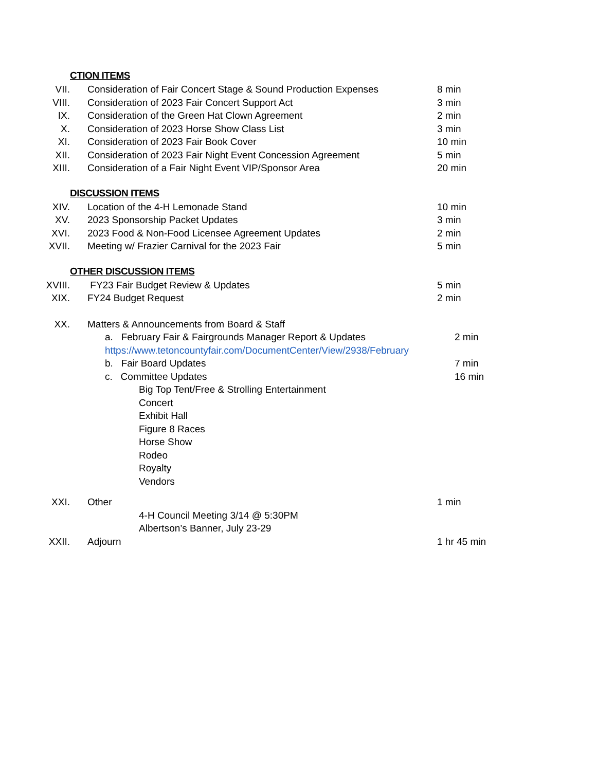CTION ITEMS
VII. Consideration of Fair Concert Stage & Sound Production Expenses
8 min
VIII. Consideration of 2023 Fair Concert Support Act 3 min
IX. Consideration of the Green Hat Clown Agreement 2 min
X. Consideration of 2023 Horse Show Class List 3 min
XI. Consideration of 2023 Fair Book Cover 10 min
XII. Consideration of 2023 Fair Night Event Concession Agreement 5 min
XIII. Consideration of a Fair Night Event VIP/Sponsor Area 20 min
DISCUSSION ITEMS
XIV. Location of the 4-H Lemonade Stand 10 min
XV. 2023 Sponsorship Packet Updates 3 min
XVI. 2023 Food & Non-Food Licensee Agreement Updates 2 min
XVII. Meeting w/ Frazier Carnival for the 2023 Fair 5 min
OTHER DISCUSSION ITEMS
XVIII. FY23 Fair Budget Review & Updates 5 min
XIX. FY24 Budget Request 2 min
XX. Matters & Announcements from Board & Staff
a. February Fair & Fairgrounds Manager Report & Updates 2 min
https://www.tetoncountyfair.com/DocumentCenter/View/2938/February
b. Fair Board Updates 7 min
c. Committee Updates 16 min
Big Top Tent/Free & Strolling Entertainment
Concert
Exhibit Hall
Figure 8 Races
Horse Show
Rodeo
Royalty
Vendors
XXI. Other 1 min
4-H Council Meeting 3/14 @ 5:30PM
Albertson’s Banner, July 23-29
XXII. Adjourn 1 hr 45 min